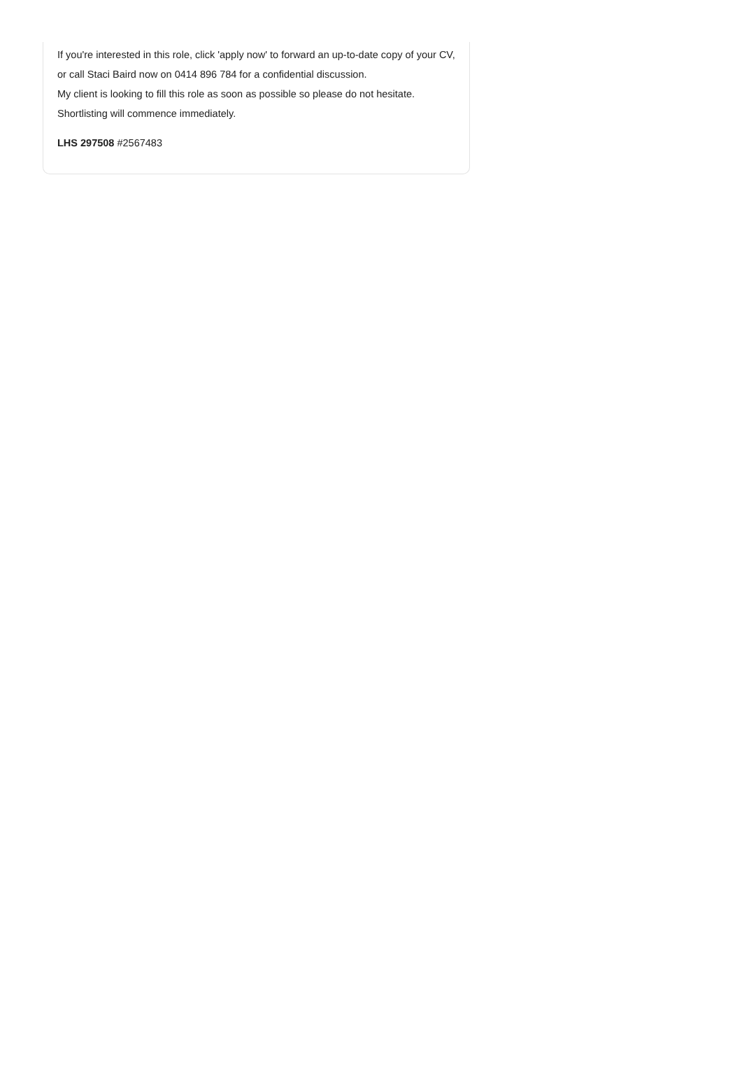If you're interested in this role, click 'apply now' to forward an up-to-date copy of your CV, or call Staci Baird now on 0414 896 784 for a confidential discussion.
My client is looking to fill this role as soon as possible so please do not hesitate. Shortlisting will commence immediately.
LHS 297508 #2567483